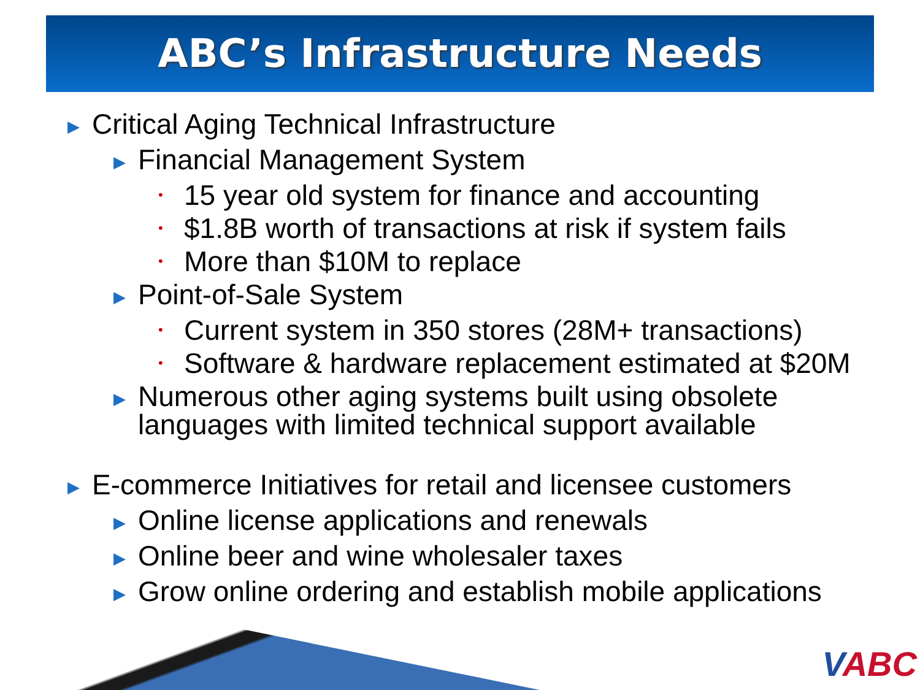ABC’s Infrastructure Needs
▶ Critical Aging Technical Infrastructure
▶ Financial Management System
• 15 year old system for finance and accounting
• $1.8B worth of transactions at risk if system fails
• More than $10M to replace
▶ Point-of-Sale System
• Current system in 350 stores (28M+ transactions)
• Software & hardware replacement estimated at $20M
▶ Numerous other aging systems built using obsolete
languages with limited technical support available
▶ E-commerce Initiatives for retail and licensee customers
▶ Online license applications and renewals
▶ Online beer and wine wholesaler taxes
▶ Grow online ordering and establish mobile applications
VABC